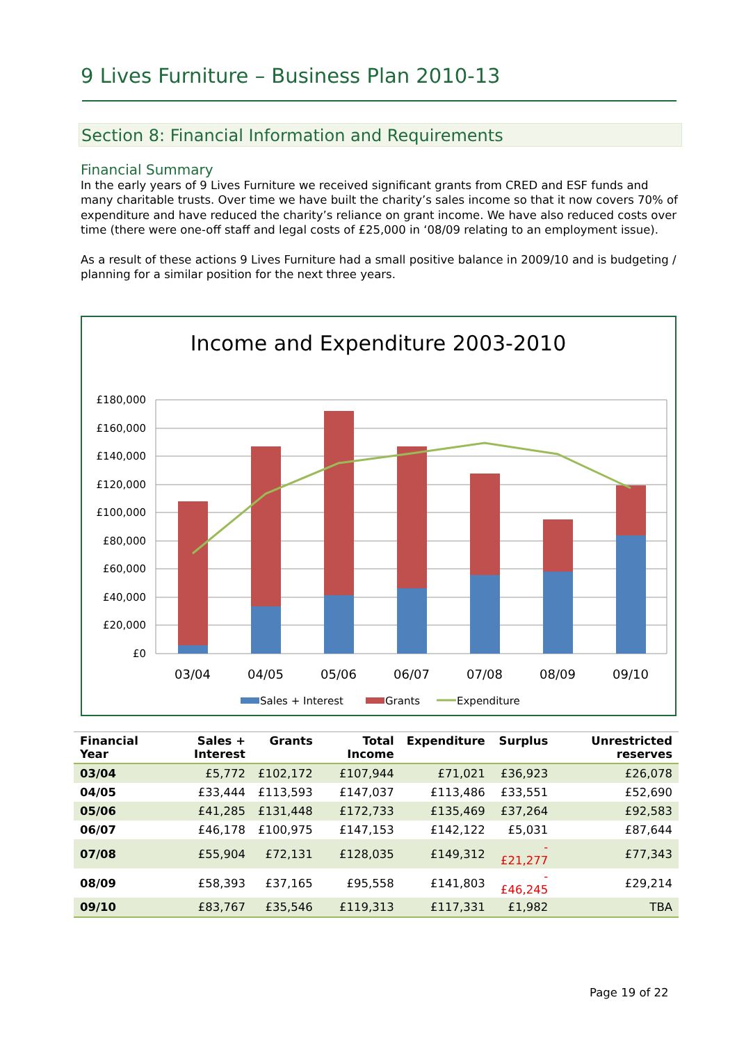9 Lives Furniture – Business Plan 2010-13
Section 8: Financial Information and Requirements
Financial Summary
In the early years of 9 Lives Furniture we received significant grants from CRED and ESF funds and many charitable trusts. Over time we have built the charity’s sales income so that it now covers 70% of expenditure and have reduced the charity’s reliance on grant income. We have also reduced costs over time (there were one-off staff and legal costs of £25,000 in ‘08/09 relating to an employment issue).
As a result of these actions 9 Lives Furniture had a small positive balance in 2009/10 and is budgeting / planning for a similar position for the next three years.
Income and Expenditure 2003-2010
£180,000
£160,000
£140,000
£120,000
£100,000
£80,000
£60,000
£40,000
£20,000
£0
03/04
04/05
05/06
06/07
07/08
08/09
09/10
Sales + Interest
Grants
Expenditure
| Financial Year | Sales + Interest | Grants | Total Income | Expenditure | Surplus | Unrestricted reserves |
| --- | --- | --- | --- | --- | --- | --- |
| 03/04 | £5,772 | £102,172 | £107,944 | £71,021 | £36,923 | £26,078 |
| 04/05 | £33,444 | £113,593 | £147,037 | £113,486 | £33,551 | £52,690 |
| 05/06 | £41,285 | £131,448 | £172,733 | £135,469 | £37,264 | £92,583 |
| 06/07 | £46,178 | £100,975 | £147,153 | £142,122 | £5,031 | £87,644 |
| 07/08 | £55,904 | £72,131 | £128,035 | £149,312 | -£21,277 | £77,343 |
| 08/09 | £58,393 | £37,165 | £95,558 | £141,803 | -£46,245 | £29,214 |
| 09/10 | £83,767 | £35,546 | £119,313 | £117,331 | £1,982 | TBA |
Page 19 of 22